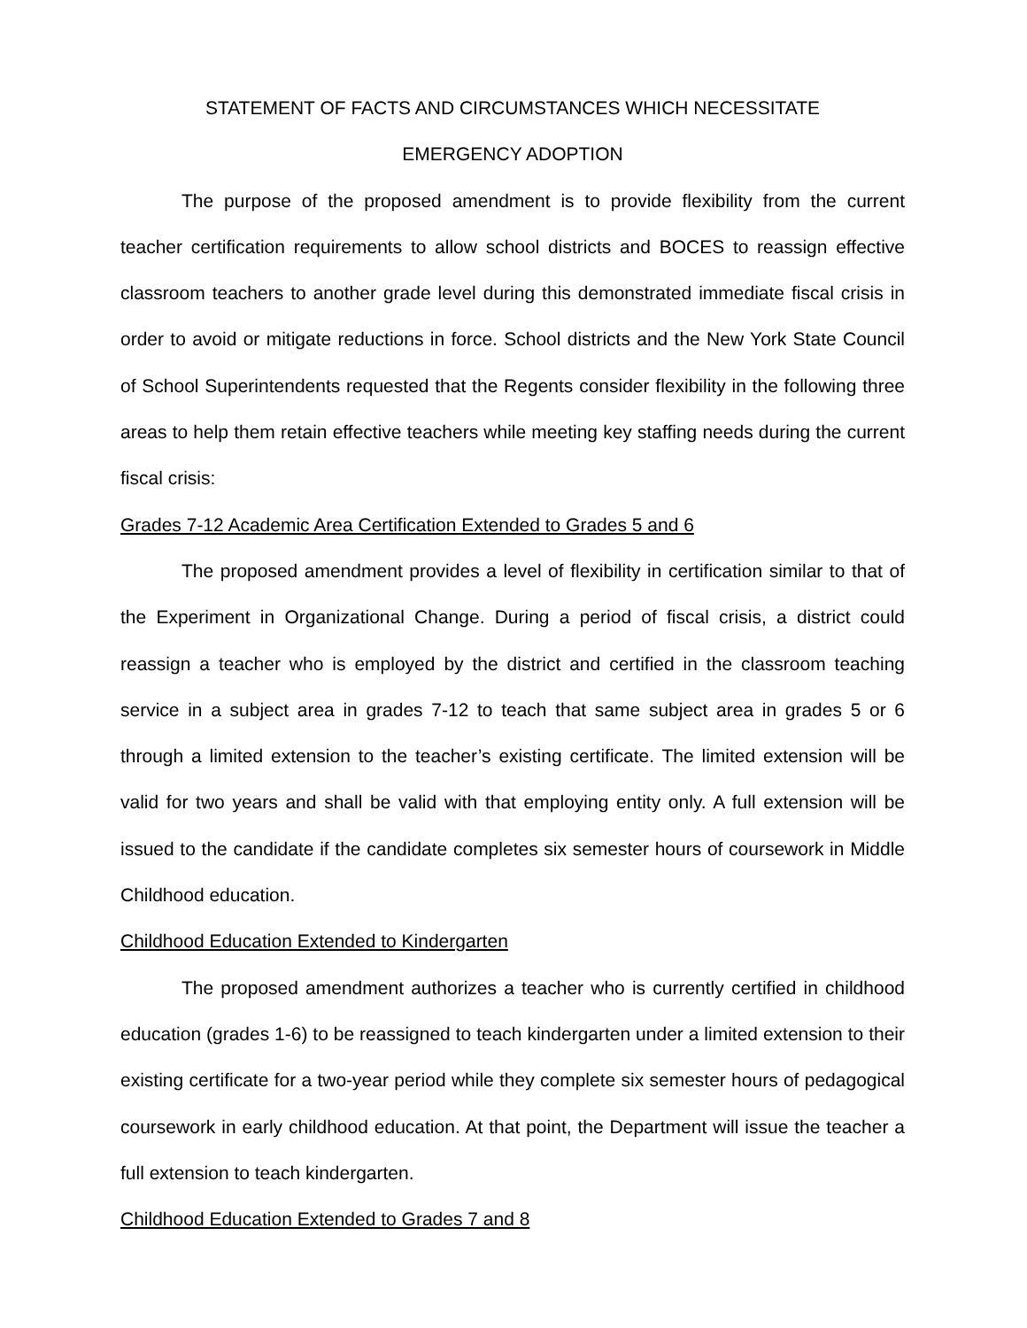STATEMENT OF FACTS AND CIRCUMSTANCES WHICH NECESSITATE
EMERGENCY ADOPTION
The purpose of the proposed amendment is to provide flexibility from the current teacher certification requirements to allow school districts and BOCES to reassign effective classroom teachers to another grade level during this demonstrated immediate fiscal crisis in order to avoid or mitigate reductions in force. School districts and the New York State Council of School Superintendents requested that the Regents consider flexibility in the following three areas to help them retain effective teachers while meeting key staffing needs during the current fiscal crisis:
Grades 7-12 Academic Area Certification Extended to Grades 5 and 6
The proposed amendment provides a level of flexibility in certification similar to that of the Experiment in Organizational Change. During a period of fiscal crisis, a district could reassign a teacher who is employed by the district and certified in the classroom teaching service in a subject area in grades 7-12 to teach that same subject area in grades 5 or 6 through a limited extension to the teacher’s existing certificate. The limited extension will be valid for two years and shall be valid with that employing entity only. A full extension will be issued to the candidate if the candidate completes six semester hours of coursework in Middle Childhood education.
Childhood Education Extended to Kindergarten
The proposed amendment authorizes a teacher who is currently certified in childhood education (grades 1-6) to be reassigned to teach kindergarten under a limited extension to their existing certificate for a two-year period while they complete six semester hours of pedagogical coursework in early childhood education. At that point, the Department will issue the teacher a full extension to teach kindergarten.
Childhood Education Extended to Grades 7 and 8